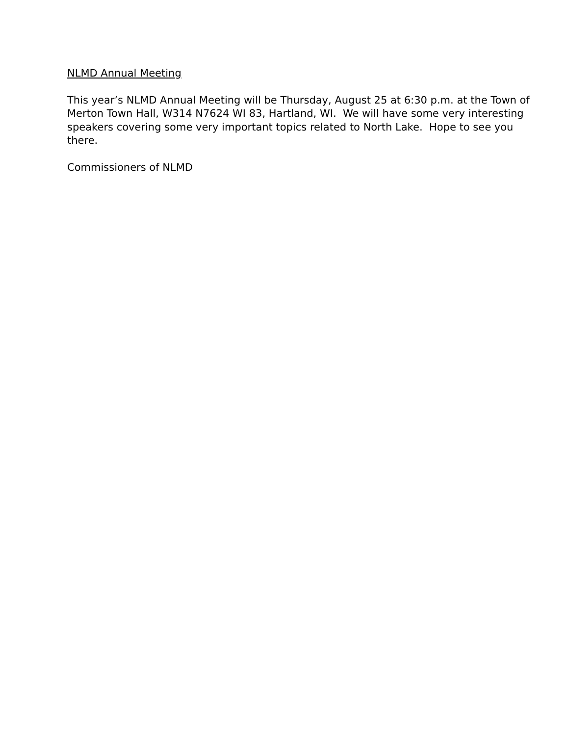NLMD Annual Meeting
This year’s NLMD Annual Meeting will be Thursday, August 25 at 6:30 p.m. at the Town of Merton Town Hall, W314 N7624 WI 83, Hartland, WI. We will have some very interesting speakers covering some very important topics related to North Lake. Hope to see you there.
Commissioners of NLMD